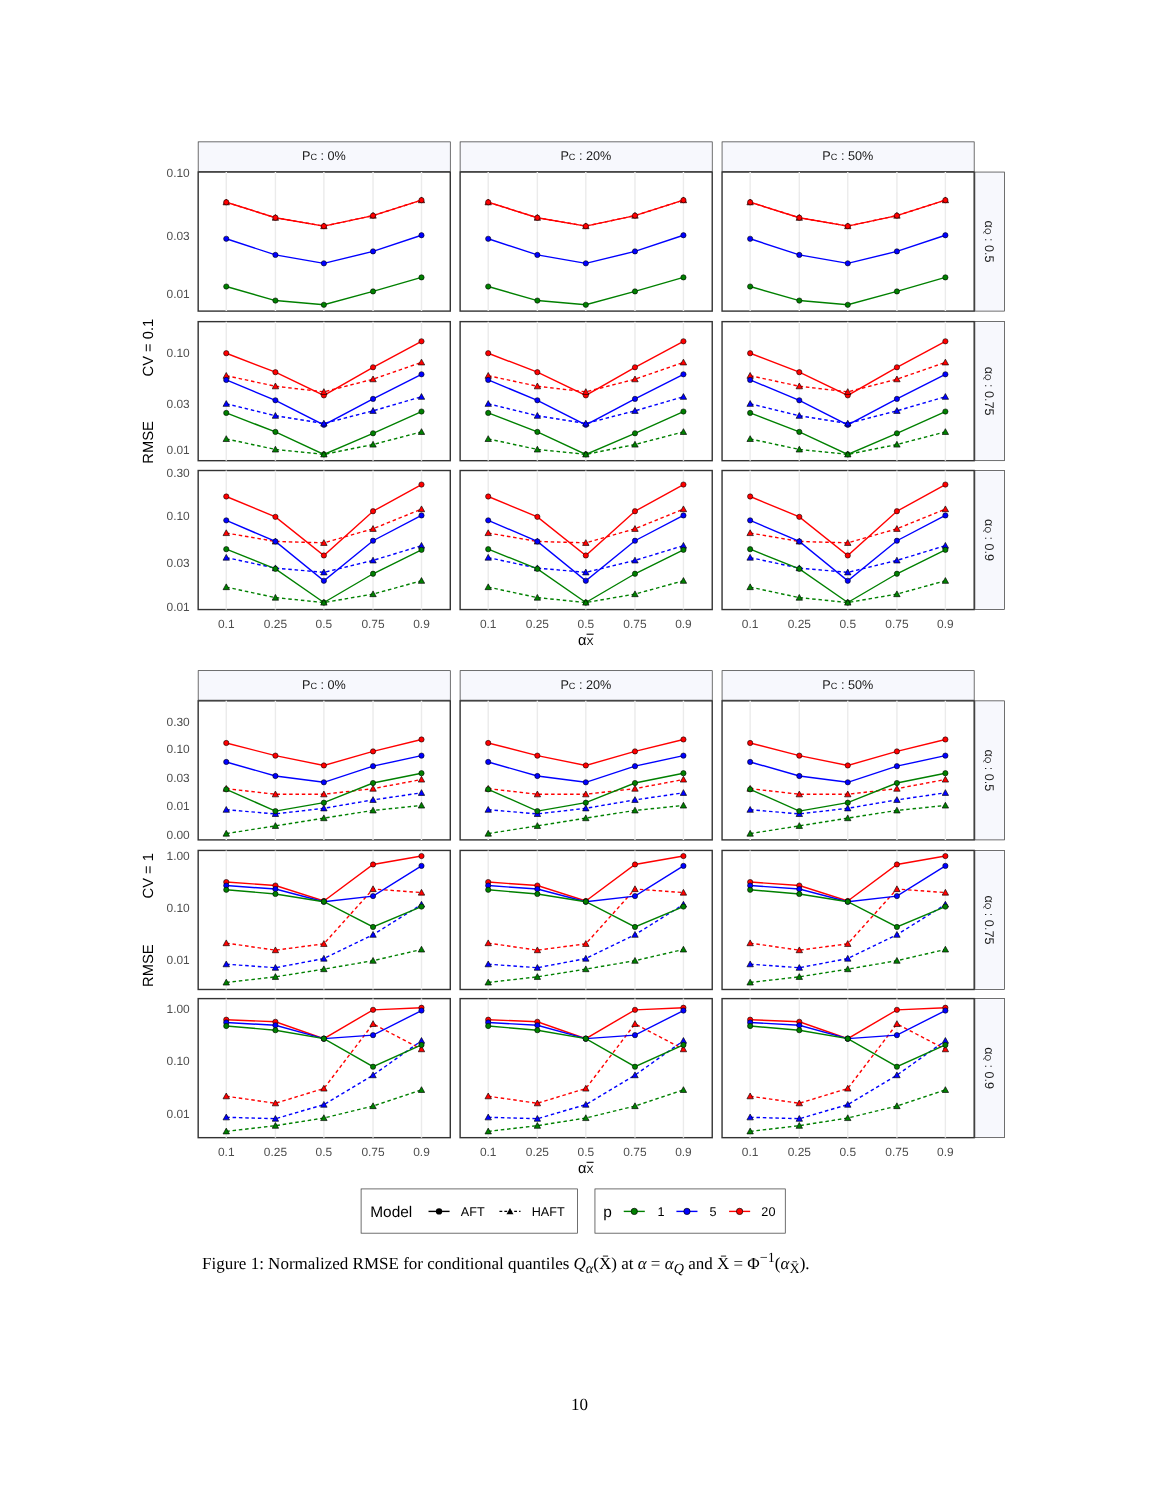PC : 0%
PC : 20%
PC : 50%
PC : 0%
PC : 20%
PC : 50%
αQ : 0.5
αQ : 0.75
αQ : 0.9
αQ : 0.5
αQ : 0.75
αQ : 0.9
0.10
0.03
0.01
0.10
0.03
0.01
0.30
0.10
0.03
0.01
0.30
0.10
0.03
0.01
0.00
1.00
0.10
0.01
1.00
0.10
0.01
0.1
0.25
0.5
0.75
0.9
0.1
0.25
0.5
0.75
0.9
0.1
0.25
0.5
0.75
0.9
0.1
0.25
0.5
0.75
0.9
0.1
0.25
0.5
0.75
0.9
0.1
0.25
0.5
0.75
0.9
αX
αX
CV = 0.1
RMSE
CV = 1
RMSE
Model
AFT
HAFT
p
1
5
20
Figure 1: Normalized RMSE for conditional quantiles Q<sub>α</sub>(X̄) at α = α<sub>Q</sub> and X̄ = Φ<sup>−1</sup>(α<sub>X̄</sub>).
10